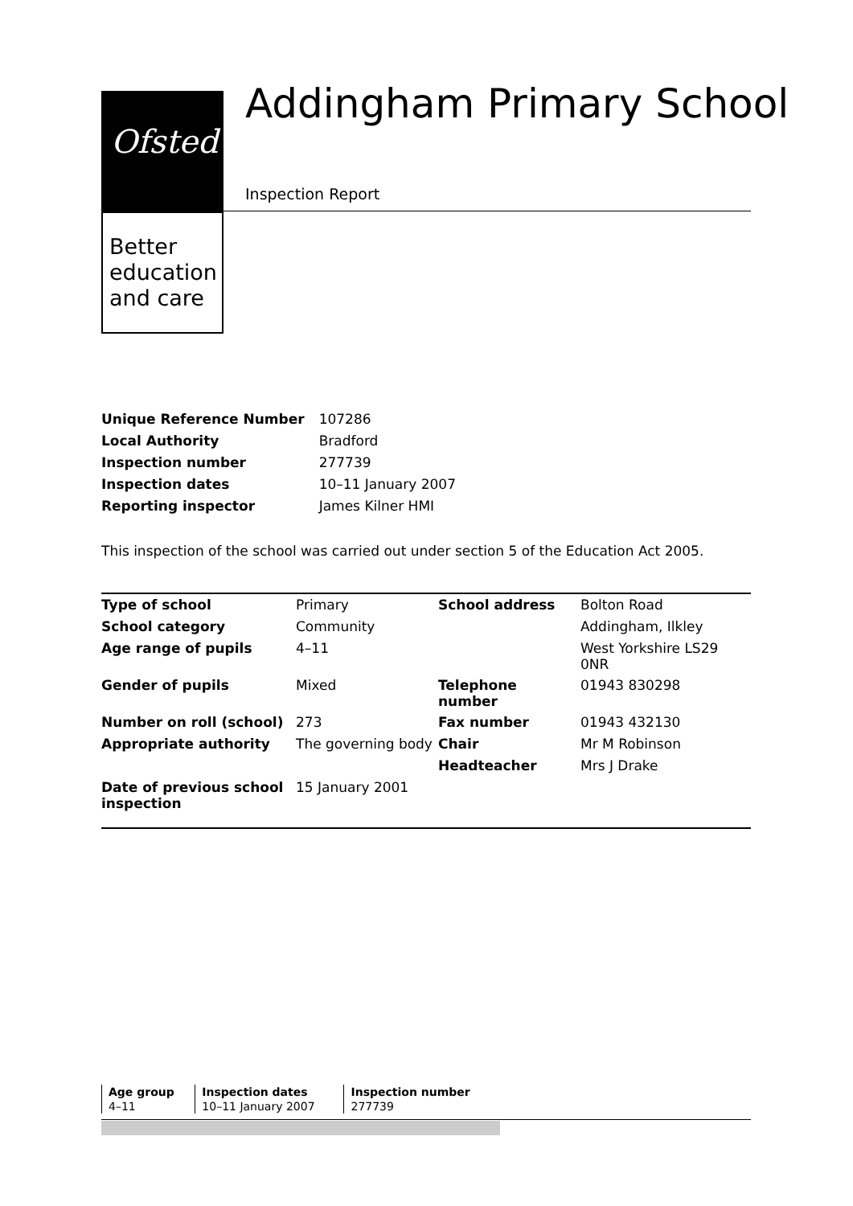Ofsted
Better education and care
Addingham Primary School
Inspection Report
| Unique Reference Number | 107286 |
| Local Authority | Bradford |
| Inspection number | 277739 |
| Inspection dates | 10–11 January 2007 |
| Reporting inspector | James Kilner HMI |
This inspection of the school was carried out under section 5 of the Education Act 2005.
| Type of school | Primary | School address | Bolton Road |
| School category | Community | | Addingham, Ilkley |
| Age range of pupils | 4–11 | | West Yorkshire LS29 0NR |
| Gender of pupils | Mixed | Telephone number | 01943 830298 |
| Number on roll (school) | 273 | Fax number | 01943 432130 |
| Appropriate authority | The governing body | Chair | Mr M Robinson |
| | | Headteacher | Mrs J Drake |
| Date of previous school inspection | 15 January 2001 | | |
| Age group | Inspection dates | Inspection number |
| 4–11 | 10–11 January 2007 | 277739 |